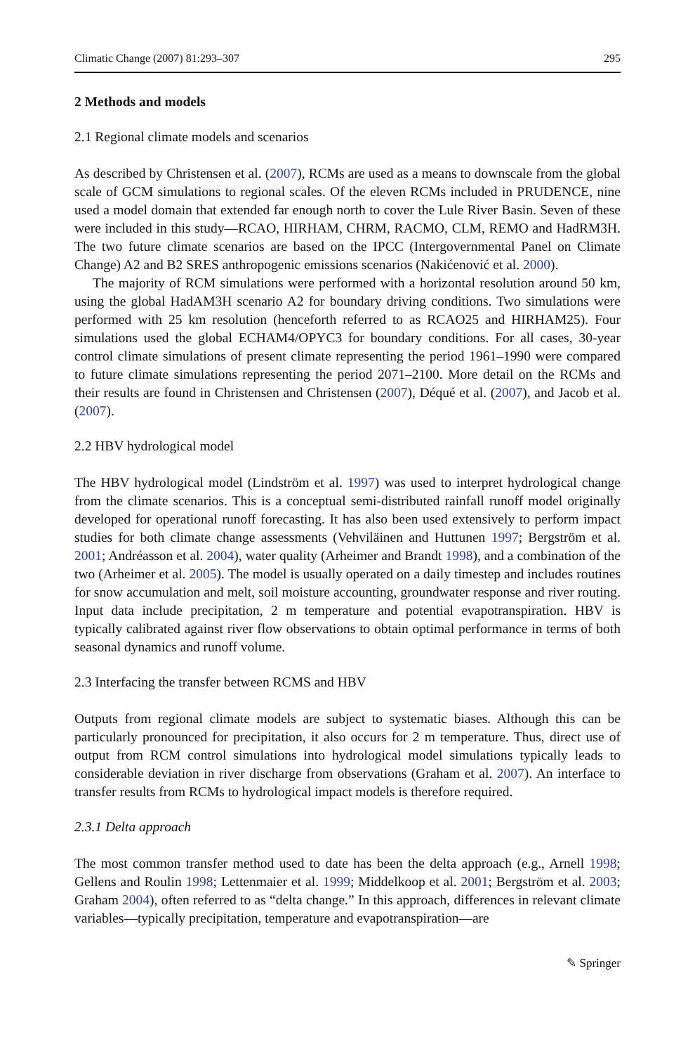Climatic Change (2007) 81:293–307 295
2 Methods and models
2.1 Regional climate models and scenarios
As described by Christensen et al. (2007), RCMs are used as a means to downscale from the global scale of GCM simulations to regional scales. Of the eleven RCMs included in PRUDENCE, nine used a model domain that extended far enough north to cover the Lule River Basin. Seven of these were included in this study—RCAO, HIRHAM, CHRM, RACMO, CLM, REMO and HadRM3H. The two future climate scenarios are based on the IPCC (Intergovernmental Panel on Climate Change) A2 and B2 SRES anthropogenic emissions scenarios (Nakićenović et al. 2000).
The majority of RCM simulations were performed with a horizontal resolution around 50 km, using the global HadAM3H scenario A2 for boundary driving conditions. Two simulations were performed with 25 km resolution (henceforth referred to as RCAO25 and HIRHAM25). Four simulations used the global ECHAM4/OPYC3 for boundary conditions. For all cases, 30-year control climate simulations of present climate representing the period 1961–1990 were compared to future climate simulations representing the period 2071–2100. More detail on the RCMs and their results are found in Christensen and Christensen (2007), Déqué et al. (2007), and Jacob et al. (2007).
2.2 HBV hydrological model
The HBV hydrological model (Lindström et al. 1997) was used to interpret hydrological change from the climate scenarios. This is a conceptual semi-distributed rainfall runoff model originally developed for operational runoff forecasting. It has also been used extensively to perform impact studies for both climate change assessments (Vehviläinen and Huttunen 1997; Bergström et al. 2001; Andréasson et al. 2004), water quality (Arheimer and Brandt 1998), and a combination of the two (Arheimer et al. 2005). The model is usually operated on a daily timestep and includes routines for snow accumulation and melt, soil moisture accounting, groundwater response and river routing. Input data include precipitation, 2 m temperature and potential evapotranspiration. HBV is typically calibrated against river flow observations to obtain optimal performance in terms of both seasonal dynamics and runoff volume.
2.3 Interfacing the transfer between RCMS and HBV
Outputs from regional climate models are subject to systematic biases. Although this can be particularly pronounced for precipitation, it also occurs for 2 m temperature. Thus, direct use of output from RCM control simulations into hydrological model simulations typically leads to considerable deviation in river discharge from observations (Graham et al. 2007). An interface to transfer results from RCMs to hydrological impact models is therefore required.
2.3.1 Delta approach
The most common transfer method used to date has been the delta approach (e.g., Arnell 1998; Gellens and Roulin 1998; Lettenmaier et al. 1999; Middelkoop et al. 2001; Bergström et al. 2003; Graham 2004), often referred to as “delta change.” In this approach, differences in relevant climate variables—typically precipitation, temperature and evapotranspiration—are
✎ Springer